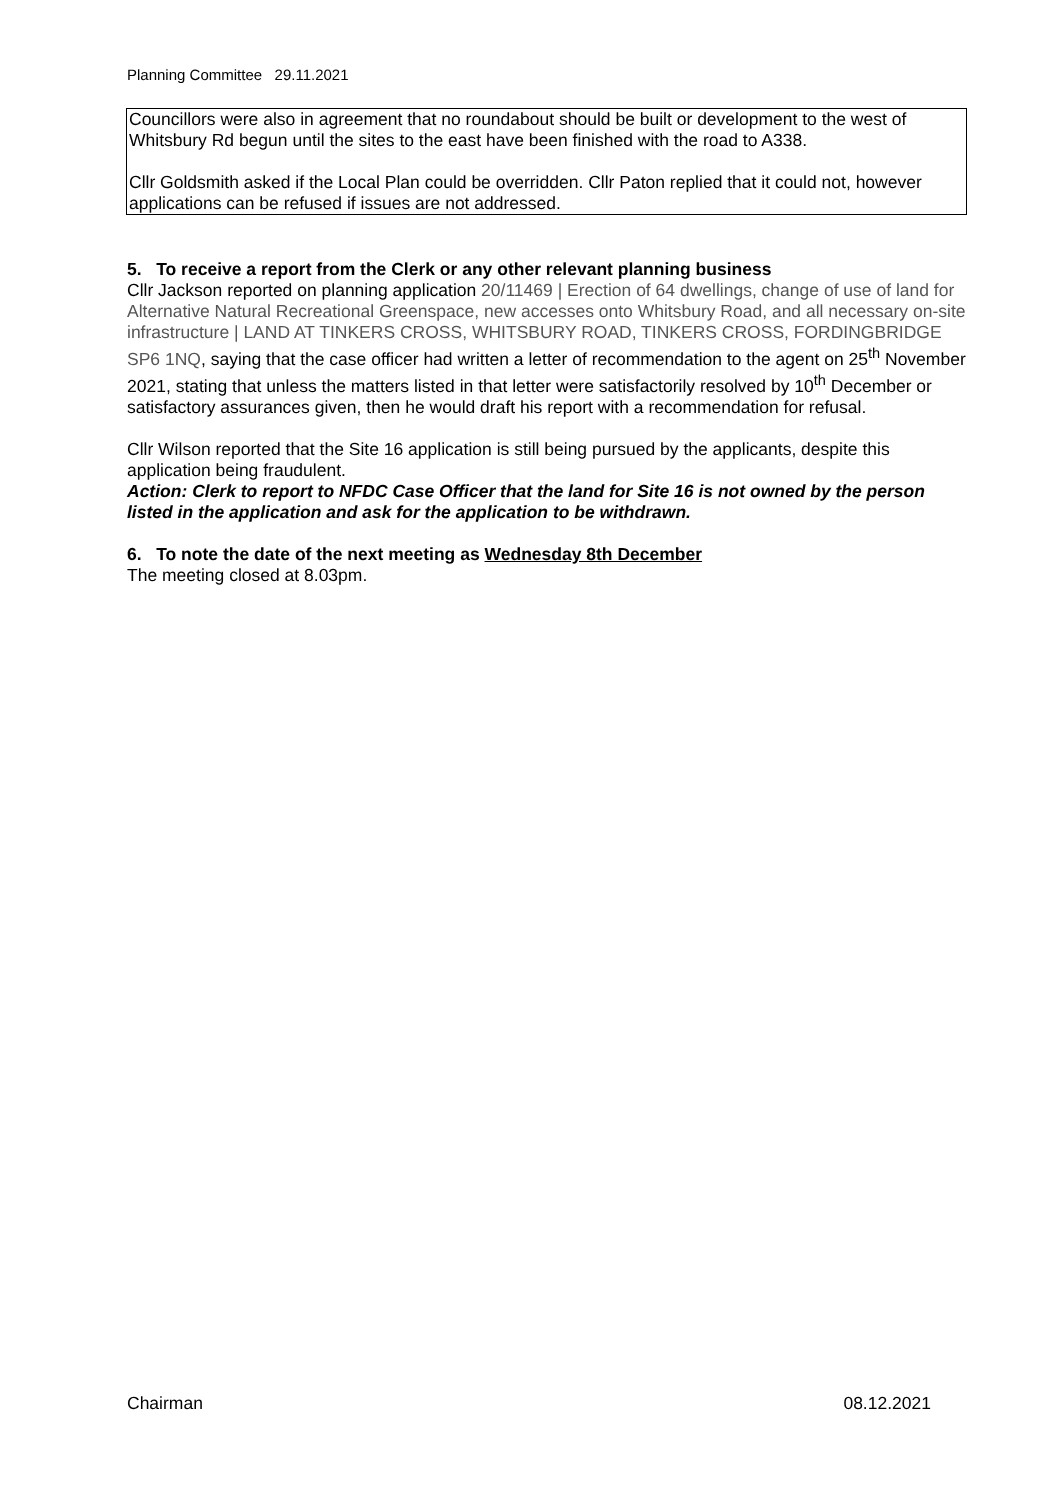Planning Committee 29.11.2021
Councillors were also in agreement that no roundabout should be built or development to the west of Whitsbury Rd begun until the sites to the east have been finished with the road to A338.
Cllr Goldsmith asked if the Local Plan could be overridden. Cllr Paton replied that it could not, however applications can be refused if issues are not addressed.
5. To receive a report from the Clerk or any other relevant planning business
Cllr Jackson reported on planning application 20/11469 | Erection of 64 dwellings, change of use of land for Alternative Natural Recreational Greenspace, new accesses onto Whitsbury Road, and all necessary on-site infrastructure | LAND AT TINKERS CROSS, WHITSBURY ROAD, TINKERS CROSS, FORDINGBRIDGE SP6 1NQ, saying that the case officer had written a letter of recommendation to the agent on 25<sup>th</sup> November 2021, stating that unless the matters listed in that letter were satisfactorily resolved by 10<sup>th</sup> December or satisfactory assurances given, then he would draft his report with a recommendation for refusal.
Cllr Wilson reported that the Site 16 application is still being pursued by the applicants, despite this application being fraudulent.
Action: Clerk to report to NFDC Case Officer that the land for Site 16 is not owned by the person listed in the application and ask for the application to be withdrawn.
6. To note the date of the next meeting as Wednesday 8th December
The meeting closed at 8.03pm.
Chairman 08.12.2021